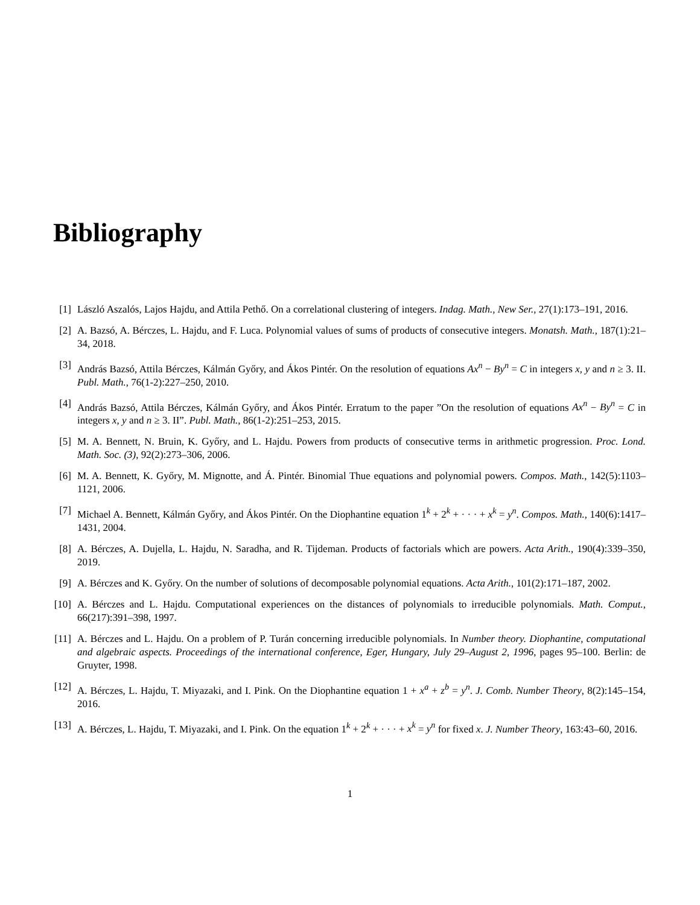Bibliography
[1] László Aszalós, Lajos Hajdu, and Attila Pethő. On a correlational clustering of integers. Indag. Math., New Ser., 27(1):173–191, 2016.
[2] A. Bazsó, A. Bérczes, L. Hajdu, and F. Luca. Polynomial values of sums of products of consecutive integers. Monatsh. Math., 187(1):21–34, 2018.
[3] András Bazsó, Attila Bérczes, Kálmán Győry, and Ákos Pintér. On the resolution of equations Ax<sup>n</sup> − By<sup>n</sup> = C in integers x, y and n ≥ 3. II. Publ. Math., 76(1-2):227–250, 2010.
[4] András Bazsó, Attila Bérczes, Kálmán Győry, and Ákos Pintér. Erratum to the paper ”On the resolution of equations Ax<sup>n</sup> − By<sup>n</sup> = C in integers x, y and n ≥ 3. II”. Publ. Math., 86(1-2):251–253, 2015.
[5] M. A. Bennett, N. Bruin, K. Győry, and L. Hajdu. Powers from products of consecutive terms in arithmetic progression. Proc. Lond. Math. Soc. (3), 92(2):273–306, 2006.
[6] M. A. Bennett, K. Győry, M. Mignotte, and Á. Pintér. Binomial Thue equations and polynomial powers. Compos. Math., 142(5):1103–1121, 2006.
[7] Michael A. Bennett, Kálmán Győry, and Ákos Pintér. On the Diophantine equation 1<sup>k</sup> + 2<sup>k</sup> + · · · + x<sup>k</sup> = y<sup>n</sup>. Compos. Math., 140(6):1417–1431, 2004.
[8] A. Bérczes, A. Dujella, L. Hajdu, N. Saradha, and R. Tijdeman. Products of factorials which are powers. Acta Arith., 190(4):339–350, 2019.
[9] A. Bérczes and K. Győry. On the number of solutions of decomposable polynomial equations. Acta Arith., 101(2):171–187, 2002.
[10]
A. Bérczes and L. Hajdu. Computational experiences on the distances of polynomials to irreducible polynomials. Math. Comput., 66(217):391–398, 1997.
[11]
A. Bérczes and L. Hajdu. On a problem of P. Turán concerning irreducible polynomials. In Number theory. Diophantine, computational and algebraic aspects. Proceedings of the international conference, Eger, Hungary, July 29–August 2, 1996, pages 95–100. Berlin: de Gruyter, 1998.
[12]
A. Bérczes, L. Hajdu, T. Miyazaki, and I. Pink. On the Diophantine equation 1 + x<sup>a</sup> + z<sup>b</sup> = y<sup>n</sup>. J. Comb. Number Theory, 8(2):145–154, 2016.
[13]
A. Bérczes, L. Hajdu, T. Miyazaki, and I. Pink. On the equation 1<sup>k</sup> + 2<sup>k</sup> + · · · + x<sup>k</sup> = y<sup>n</sup> for fixed x. J. Number Theory, 163:43–60, 2016.
1